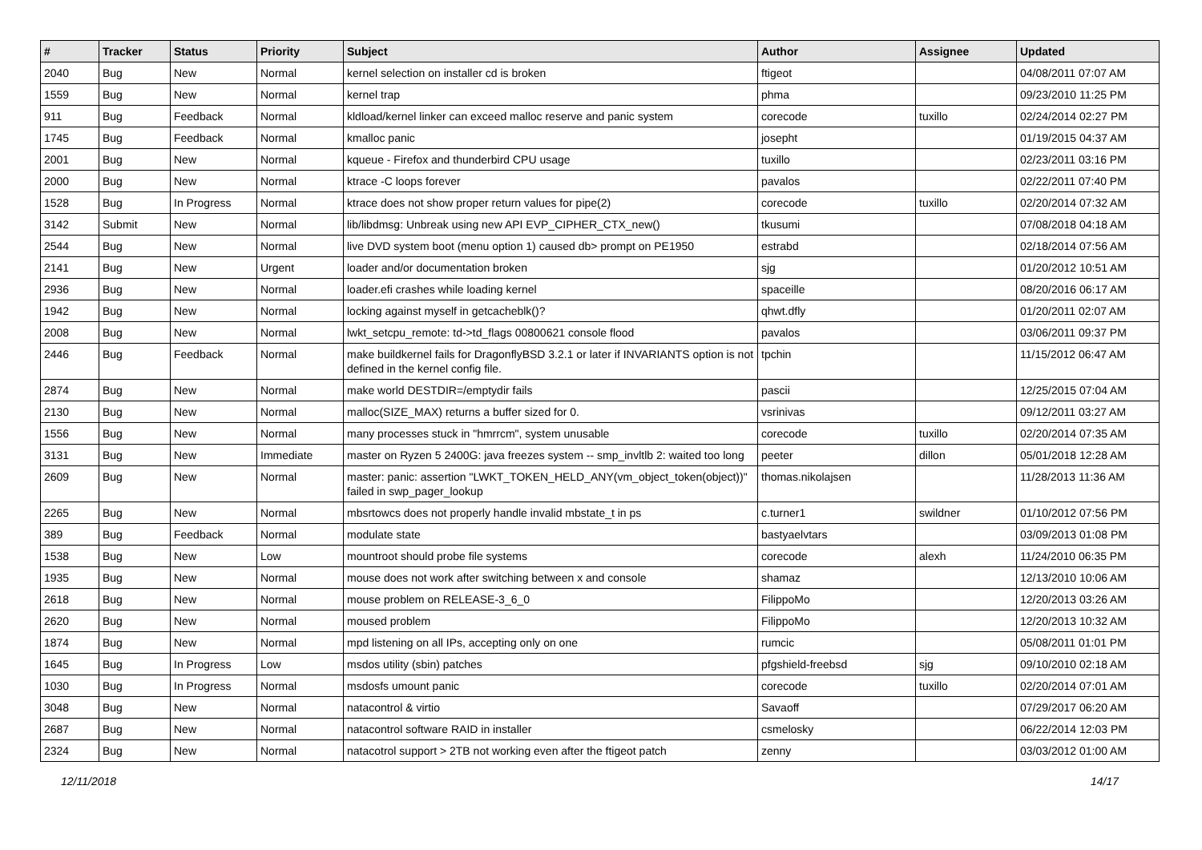| # | Tracker | Status | Priority | Subject | Author | Assignee | Updated |
| --- | --- | --- | --- | --- | --- | --- | --- |
| 2040 | Bug | New | Normal | kernel selection on installer cd is broken | ftigeot | | 04/08/2011 07:07 AM |
| 1559 | Bug | New | Normal | kernel trap | phma | | 09/23/2010 11:25 PM |
| 911 | Bug | Feedback | Normal | kldload/kernel linker can exceed malloc reserve and panic system | corecode | tuxillo | 02/24/2014 02:27 PM |
| 1745 | Bug | Feedback | Normal | kmalloc panic | josepht | | 01/19/2015 04:37 AM |
| 2001 | Bug | New | Normal | kqueue - Firefox and thunderbird CPU usage | tuxillo | | 02/23/2011 03:16 PM |
| 2000 | Bug | New | Normal | ktrace -C loops forever | pavalos | | 02/22/2011 07:40 PM |
| 1528 | Bug | In Progress | Normal | ktrace does not show proper return values for pipe(2) | corecode | tuxillo | 02/20/2014 07:32 AM |
| 3142 | Submit | New | Normal | lib/libdmsg: Unbreak using new API EVP_CIPHER_CTX_new() | tkusumi | | 07/08/2018 04:18 AM |
| 2544 | Bug | New | Normal | live DVD system boot (menu option 1) caused db> prompt on PE1950 | estrabd | | 02/18/2014 07:56 AM |
| 2141 | Bug | New | Urgent | loader and/or documentation broken | sjg | | 01/20/2012 10:51 AM |
| 2936 | Bug | New | Normal | loader.efi crashes while loading kernel | spaceille | | 08/20/2016 06:17 AM |
| 1942 | Bug | New | Normal | locking against myself in getcacheblk()? | qhwt.dfly | | 01/20/2011 02:07 AM |
| 2008 | Bug | New | Normal | lwkt_setcpu_remote: td->td_flags 00800621 console flood | pavalos | | 03/06/2011 09:37 PM |
| 2446 | Bug | Feedback | Normal | make buildkernel fails for DragonflyBSD 3.2.1 or later if INVARIANTS option is not defined in the kernel config file. | tpchin | | 11/15/2012 06:47 AM |
| 2874 | Bug | New | Normal | make world DESTDIR=/emptydir fails | pascii | | 12/25/2015 07:04 AM |
| 2130 | Bug | New | Normal | malloc(SIZE_MAX) returns a buffer sized for 0. | vsrinivas | | 09/12/2011 03:27 AM |
| 1556 | Bug | New | Normal | many processes stuck in "hmrrcm", system unusable | corecode | tuxillo | 02/20/2014 07:35 AM |
| 3131 | Bug | New | Immediate | master on Ryzen 5 2400G: java freezes system -- smp_invltlb 2: waited too long | peeter | dillon | 05/01/2018 12:28 AM |
| 2609 | Bug | New | Normal | master: panic: assertion "LWKT_TOKEN_HELD_ANY(vm_object_token(object))" failed in swp_pager_lookup | thomas.nikolajsen | | 11/28/2013 11:36 AM |
| 2265 | Bug | New | Normal | mbsrtowcs does not properly handle invalid mbstate_t in ps | c.turner1 | swildner | 01/10/2012 07:56 PM |
| 389 | Bug | Feedback | Normal | modulate state | bastyaelvtars | | 03/09/2013 01:08 PM |
| 1538 | Bug | New | Low | mountroot should probe file systems | corecode | alexh | 11/24/2010 06:35 PM |
| 1935 | Bug | New | Normal | mouse does not work after switching between x and console | shamaz | | 12/13/2010 10:06 AM |
| 2618 | Bug | New | Normal | mouse problem on RELEASE-3_6_0 | FilippoMo | | 12/20/2013 03:26 AM |
| 2620 | Bug | New | Normal | moused problem | FilippoMo | | 12/20/2013 10:32 AM |
| 1874 | Bug | New | Normal | mpd listening on all IPs, accepting only on one | rumcic | | 05/08/2011 01:01 PM |
| 1645 | Bug | In Progress | Low | msdos utility (sbin) patches | pfgshield-freebsd | sjg | 09/10/2010 02:18 AM |
| 1030 | Bug | In Progress | Normal | msdosfs umount panic | corecode | tuxillo | 02/20/2014 07:01 AM |
| 3048 | Bug | New | Normal | natacontrol & virtio | Savaoff | | 07/29/2017 06:20 AM |
| 2687 | Bug | New | Normal | natacontrol software RAID in installer | csmelosky | | 06/22/2014 12:03 PM |
| 2324 | Bug | New | Normal | natacotrol support > 2TB not working even after the ftigeot patch | zenny | | 03/03/2012 01:00 AM |
12/11/2018 14/17